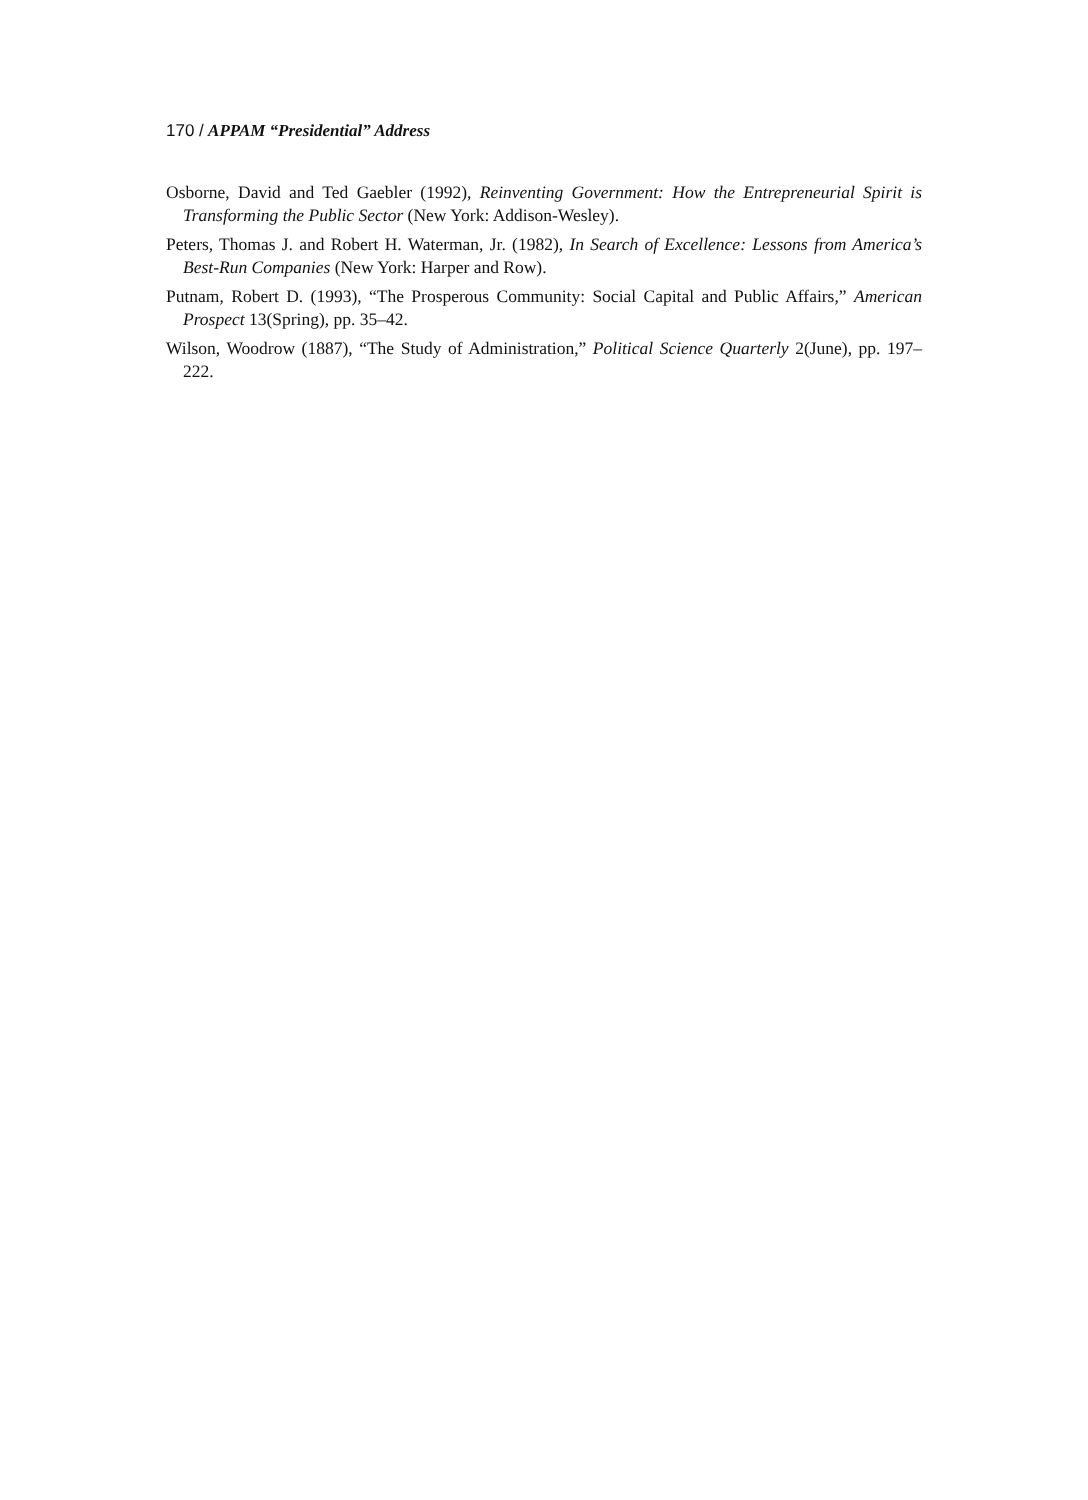170 / APPAM “Presidential” Address
Osborne, David and Ted Gaebler (1992), Reinventing Government: How the Entrepreneurial Spirit is Transforming the Public Sector (New York: Addison-Wesley).
Peters, Thomas J. and Robert H. Waterman, Jr. (1982), In Search of Excellence: Lessons from America’s Best-Run Companies (New York: Harper and Row).
Putnam, Robert D. (1993), “The Prosperous Community: Social Capital and Public Affairs,” American Prospect 13(Spring), pp. 35–42.
Wilson, Woodrow (1887), “The Study of Administration,” Political Science Quarterly 2(June), pp. 197–222.